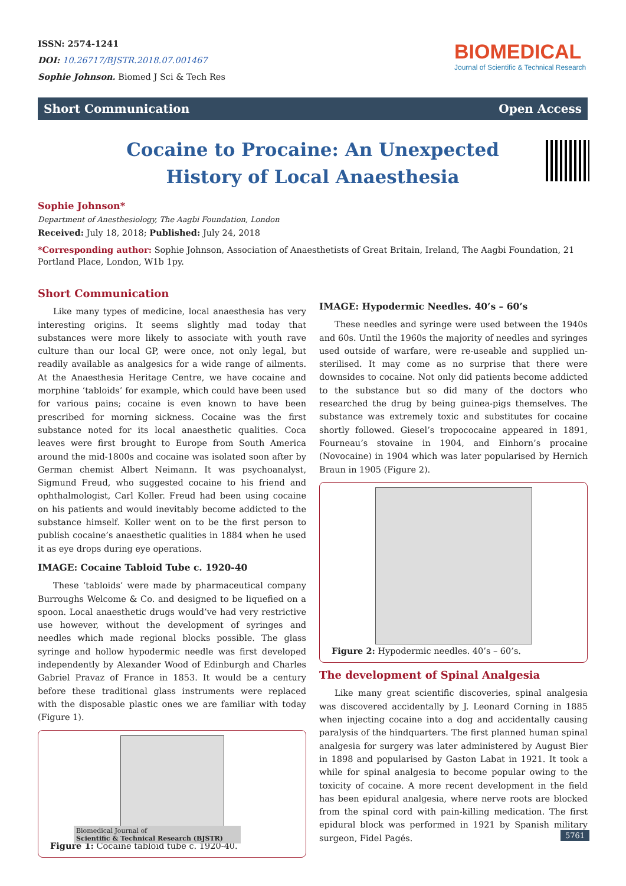ISSN: 2574-1241
DOI: 10.26717/BJSTR.2018.07.001467
Sophie Johnson. Biomed J Sci & Tech Res
BIOMEDICAL
Journal of Scientific & Technical Research
Short Communication Open Access
Cocaine to Procaine: An Unexpected History of Local Anaesthesia
Sophie Johnson*
Department of Anesthesiology, The Aagbi Foundation, London
Received: July 18, 2018; Published: July 24, 2018
*Corresponding author: Sophie Johnson, Association of Anaesthetists of Great Britain, Ireland, The Aagbi Foundation, 21 Portland Place, London, W1b 1py.
Short Communication
Like many types of medicine, local anaesthesia has very interesting origins. It seems slightly mad today that substances were more likely to associate with youth rave culture than our local GP, were once, not only legal, but readily available as analgesics for a wide range of ailments. At the Anaesthesia Heritage Centre, we have cocaine and morphine ‘tabloids’ for example, which could have been used for various pains; cocaine is even known to have been prescribed for morning sickness. Cocaine was the first substance noted for its local anaesthetic qualities. Coca leaves were first brought to Europe from South America around the mid-1800s and cocaine was isolated soon after by German chemist Albert Neimann. It was psychoanalyst, Sigmund Freud, who suggested cocaine to his friend and ophthalmologist, Carl Koller. Freud had been using cocaine on his patients and would inevitably become addicted to the substance himself. Koller went on to be the first person to publish cocaine’s anaesthetic qualities in 1884 when he used it as eye drops during eye operations.
IMAGE: Cocaine Tabloid Tube c. 1920-40
These ‘tabloids’ were made by pharmaceutical company Burroughs Welcome & Co. and designed to be liquefied on a spoon. Local anaesthetic drugs would’ve had very restrictive use however, without the development of syringes and needles which made regional blocks possible. The glass syringe and hollow hypodermic needle was first developed independently by Alexander Wood of Edinburgh and Charles Gabriel Pravaz of France in 1853. It would be a century before these traditional glass instruments were replaced with the disposable plastic ones we are familiar with today (Figure 1).
Figure 1: Cocaine tabloid tube c. 1920-40.
IMAGE: Hypodermic Needles. 40’s – 60’s
These needles and syringe were used between the 1940s and 60s. Until the 1960s the majority of needles and syringes used outside of warfare, were re-useable and supplied un-sterilised. It may come as no surprise that there were downsides to cocaine. Not only did patients become addicted to the substance but so did many of the doctors who researched the drug by being guinea-pigs themselves. The substance was extremely toxic and substitutes for cocaine shortly followed. Giesel’s tropococaine appeared in 1891, Fourneau’s stovaine in 1904, and Einhorn’s procaine (Novocaine) in 1904 which was later popularised by Hernich Braun in 1905 (Figure 2).
Figure 2: Hypodermic needles. 40’s – 60’s.
The development of Spinal Analgesia
Like many great scientific discoveries, spinal analgesia was discovered accidentally by J. Leonard Corning in 1885 when injecting cocaine into a dog and accidentally causing paralysis of the hindquarters. The first planned human spinal analgesia for surgery was later administered by August Bier in 1898 and popularised by Gaston Labat in 1921. It took a while for spinal analgesia to become popular owing to the toxicity of cocaine. A more recent development in the field has been epidural analgesia, where nerve roots are blocked from the spinal cord with pain-killing medication. The first epidural block was performed in 1921 by Spanish military surgeon, Fidel Pagés.
Biomedical Journal of
Scientific & Technical Research (BJSTR)
5761